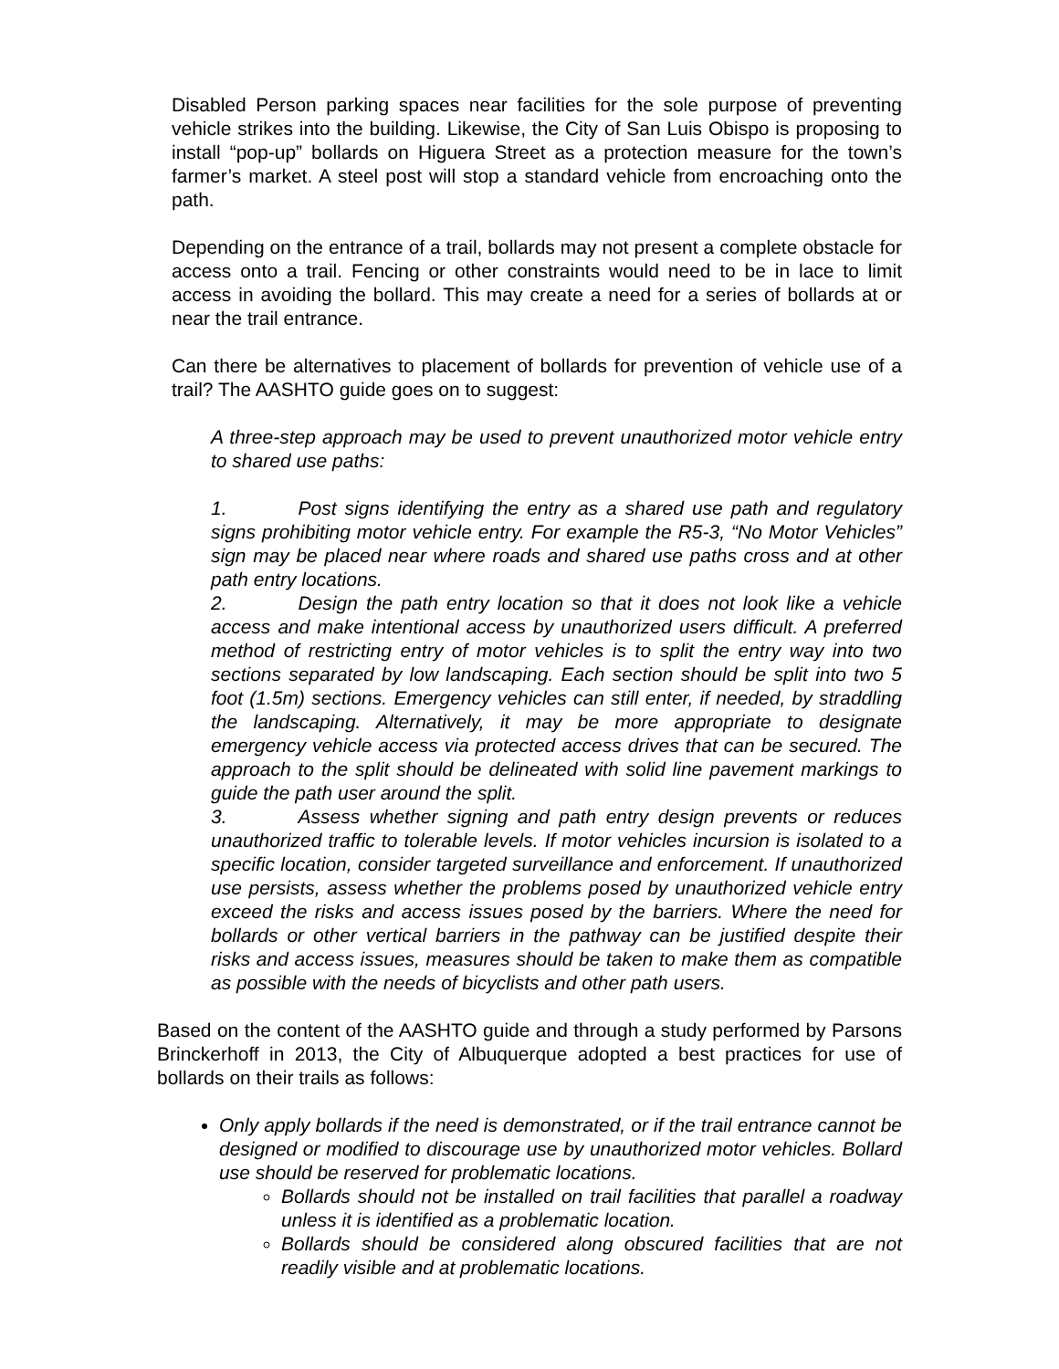Disabled Person parking spaces near facilities for the sole purpose of preventing vehicle strikes into the building. Likewise, the City of San Luis Obispo is proposing to install “pop-up” bollards on Higuera Street as a protection measure for the town’s farmer’s market. A steel post will stop a standard vehicle from encroaching onto the path.
Depending on the entrance of a trail, bollards may not present a complete obstacle for access onto a trail. Fencing or other constraints would need to be in lace to limit access in avoiding the bollard. This may create a need for a series of bollards at or near the trail entrance.
Can there be alternatives to placement of bollards for prevention of vehicle use of a trail? The AASHTO guide goes on to suggest:
A three-step approach may be used to prevent unauthorized motor vehicle entry to shared use paths:
1. Post signs identifying the entry as a shared use path and regulatory signs prohibiting motor vehicle entry. For example the R5-3, “No Motor Vehicles” sign may be placed near where roads and shared use paths cross and at other path entry locations.
2. Design the path entry location so that it does not look like a vehicle access and make intentional access by unauthorized users difficult. A preferred method of restricting entry of motor vehicles is to split the entry way into two sections separated by low landscaping. Each section should be split into two 5 foot (1.5m) sections. Emergency vehicles can still enter, if needed, by straddling the landscaping. Alternatively, it may be more appropriate to designate emergency vehicle access via protected access drives that can be secured. The approach to the split should be delineated with solid line pavement markings to guide the path user around the split.
3. Assess whether signing and path entry design prevents or reduces unauthorized traffic to tolerable levels. If motor vehicles incursion is isolated to a specific location, consider targeted surveillance and enforcement. If unauthorized use persists, assess whether the problems posed by unauthorized vehicle entry exceed the risks and access issues posed by the barriers. Where the need for bollards or other vertical barriers in the pathway can be justified despite their risks and access issues, measures should be taken to make them as compatible as possible with the needs of bicyclists and other path users.
Based on the content of the AASHTO guide and through a study performed by Parsons Brinckerhoff in 2013, the City of Albuquerque adopted a best practices for use of bollards on their trails as follows:
Only apply bollards if the need is demonstrated, or if the trail entrance cannot be designed or modified to discourage use by unauthorized motor vehicles. Bollard use should be reserved for problematic locations.
Bollards should not be installed on trail facilities that parallel a roadway unless it is identified as a problematic location.
Bollards should be considered along obscured facilities that are not readily visible and at problematic locations.